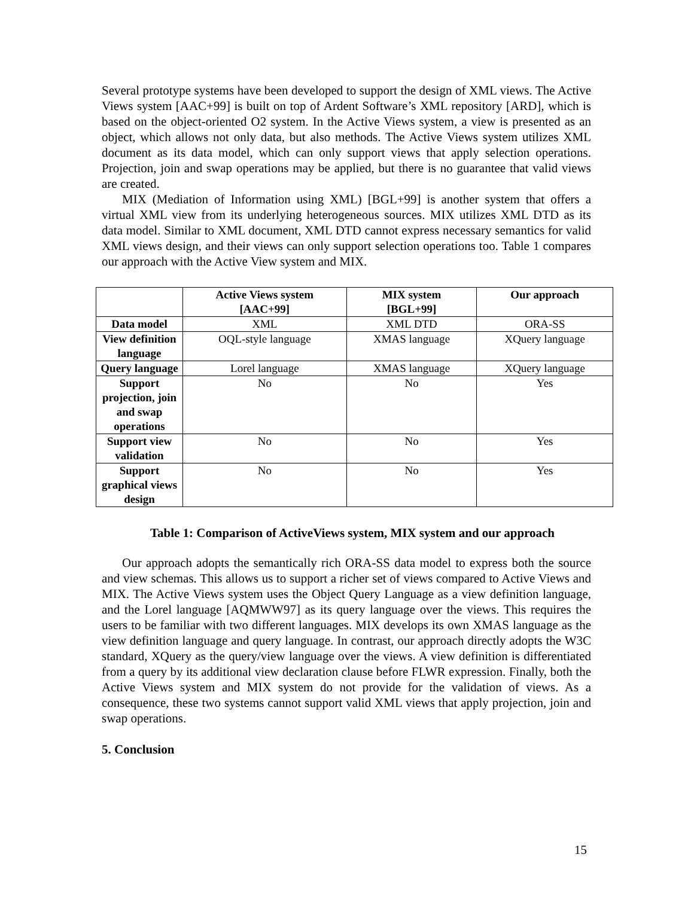Several prototype systems have been developed to support the design of XML views. The Active Views system [AAC+99] is built on top of Ardent Software’s XML repository [ARD], which is based on the object-oriented O2 system. In the Active Views system, a view is presented as an object, which allows not only data, but also methods. The Active Views system utilizes XML document as its data model, which can only support views that apply selection operations. Projection, join and swap operations may be applied, but there is no guarantee that valid views are created.
MIX (Mediation of Information using XML) [BGL+99] is another system that offers a virtual XML view from its underlying heterogeneous sources. MIX utilizes XML DTD as its data model. Similar to XML document, XML DTD cannot express necessary semantics for valid XML views design, and their views can only support selection operations too. Table 1 compares our approach with the Active View system and MIX.
| | Active Views system [AAC+99] | MIX system [BGL+99] | Our approach |
| --- | --- | --- | --- |
| Data model | XML | XML DTD | ORA-SS |
| View definition language | OQL-style language | XMAS language | XQuery language |
| Query language | Lorel language | XMAS language | XQuery language |
| Support projection, join and swap operations | No | No | Yes |
| Support view validation | No | No | Yes |
| Support graphical views design | No | No | Yes |
Table 1: Comparison of ActiveViews system, MIX system and our approach
Our approach adopts the semantically rich ORA-SS data model to express both the source and view schemas. This allows us to support a richer set of views compared to Active Views and MIX. The Active Views system uses the Object Query Language as a view definition language, and the Lorel language [AQMWW97] as its query language over the views. This requires the users to be familiar with two different languages. MIX develops its own XMAS language as the view definition language and query language. In contrast, our approach directly adopts the W3C standard, XQuery as the query/view language over the views. A view definition is differentiated from a query by its additional view declaration clause before FLWR expression. Finally, both the Active Views system and MIX system do not provide for the validation of views. As a consequence, these two systems cannot support valid XML views that apply projection, join and swap operations.
5. Conclusion
15